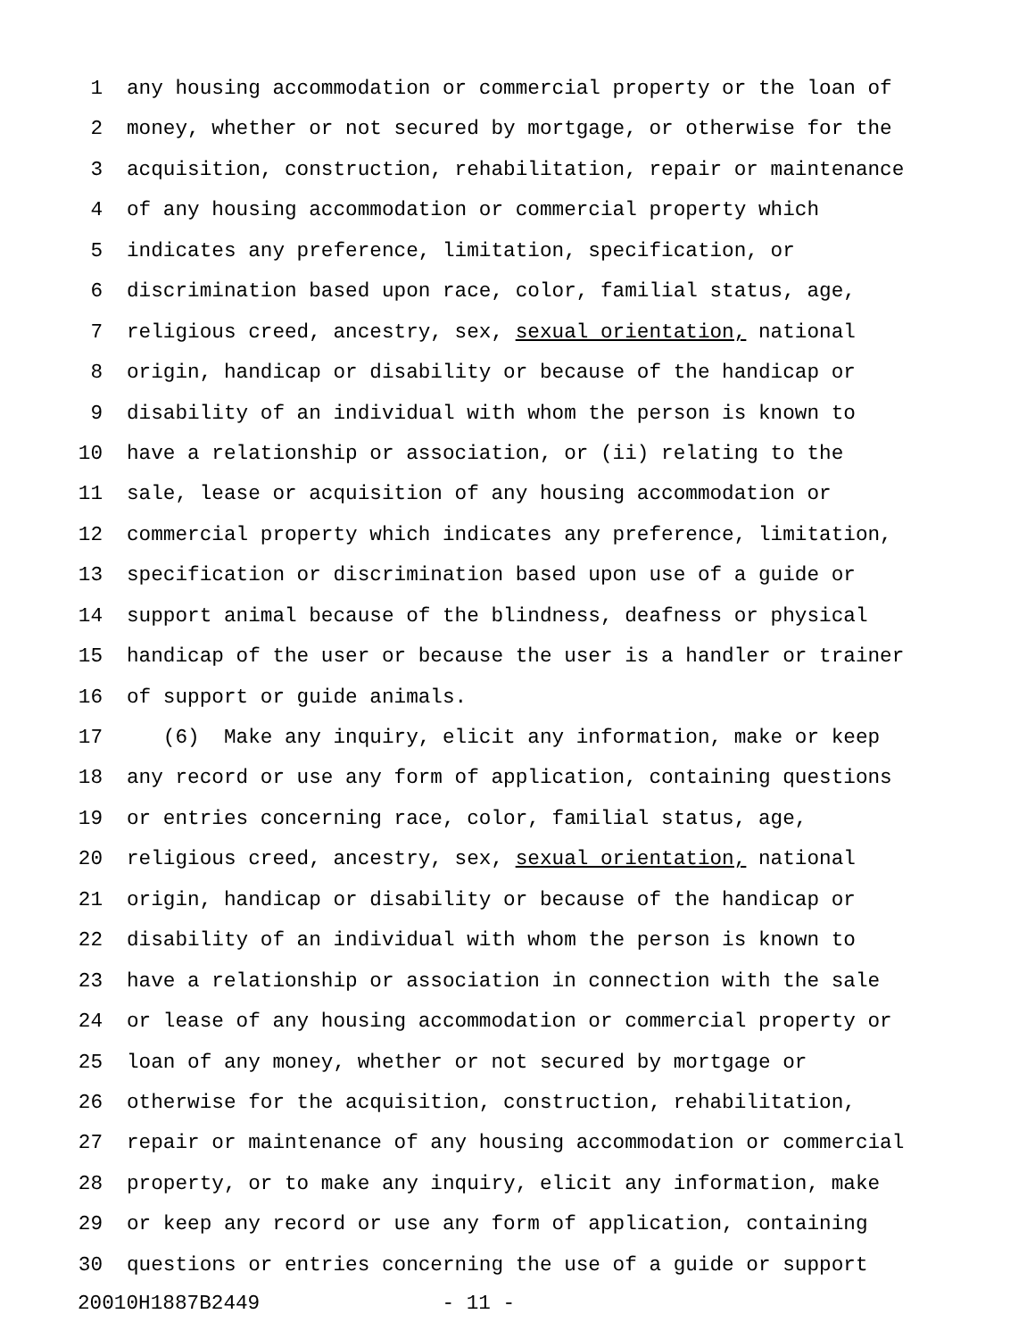1 any housing accommodation or commercial property or the loan of
2 money, whether or not secured by mortgage, or otherwise for the
3 acquisition, construction, rehabilitation, repair or maintenance
4 of any housing accommodation or commercial property which
5 indicates any preference, limitation, specification, or
6 discrimination based upon race, color, familial status, age,
7 religious creed, ancestry, sex, sexual orientation, national
8 origin, handicap or disability or because of the handicap or
9 disability of an individual with whom the person is known to
10 have a relationship or association, or (ii) relating to the
11 sale, lease or acquisition of any housing accommodation or
12 commercial property which indicates any preference, limitation,
13 specification or discrimination based upon use of a guide or
14 support animal because of the blindness, deafness or physical
15 handicap of the user or because the user is a handler or trainer
16 of support or guide animals.
17 (6) Make any inquiry, elicit any information, make or keep
18 any record or use any form of application, containing questions
19 or entries concerning race, color, familial status, age,
20 religious creed, ancestry, sex, sexual orientation, national
21 origin, handicap or disability or because of the handicap or
22 disability of an individual with whom the person is known to
23 have a relationship or association in connection with the sale
24 or lease of any housing accommodation or commercial property or
25 loan of any money, whether or not secured by mortgage or
26 otherwise for the acquisition, construction, rehabilitation,
27 repair or maintenance of any housing accommodation or commercial
28 property, or to make any inquiry, elicit any information, make
29 or keep any record or use any form of application, containing
30 questions or entries concerning the use of a guide or support
20010H1887B2449 - 11 -